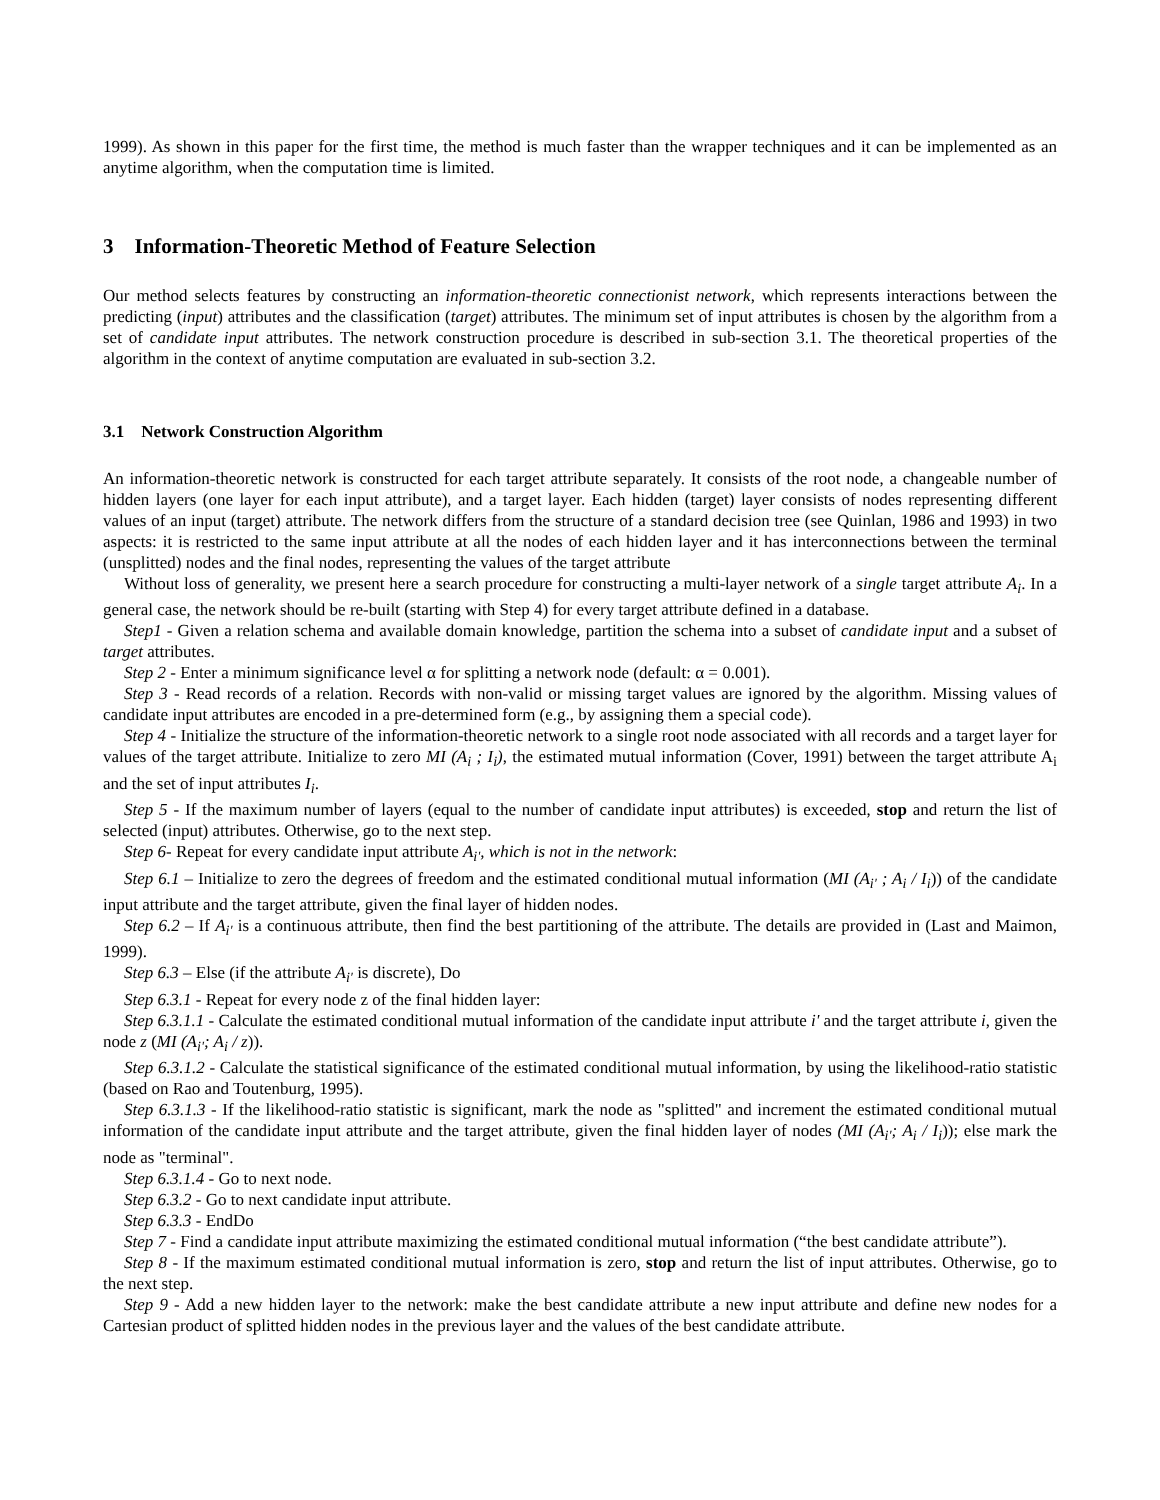1999). As shown in this paper for the first time, the method is much faster than the wrapper techniques and it can be implemented as an anytime algorithm, when the computation time is limited.
3 Information-Theoretic Method of Feature Selection
Our method selects features by constructing an information-theoretic connectionist network, which represents interactions between the predicting (input) attributes and the classification (target) attributes. The minimum set of input attributes is chosen by the algorithm from a set of candidate input attributes. The network construction procedure is described in sub-section 3.1. The theoretical properties of the algorithm in the context of anytime computation are evaluated in sub-section 3.2.
3.1 Network Construction Algorithm
An information-theoretic network is constructed for each target attribute separately. It consists of the root node, a changeable number of hidden layers (one layer for each input attribute), and a target layer. Each hidden (target) layer consists of nodes representing different values of an input (target) attribute. The network differs from the structure of a standard decision tree (see Quinlan, 1986 and 1993) in two aspects: it is restricted to the same input attribute at all the nodes of each hidden layer and it has interconnections between the terminal (unsplitted) nodes and the final nodes, representing the values of the target attribute
Without loss of generality, we present here a search procedure for constructing a multi-layer network of a single target attribute A<sub>i</sub>. In a general case, the network should be re-built (starting with Step 4) for every target attribute defined in a database.
Step1 - Given a relation schema and available domain knowledge, partition the schema into a subset of candidate input and a subset of target attributes.
Step 2 - Enter a minimum significance level α for splitting a network node (default: α = 0.001).
Step 3 - Read records of a relation. Records with non-valid or missing target values are ignored by the algorithm. Missing values of candidate input attributes are encoded in a pre-determined form (e.g., by assigning them a special code).
Step 4 - Initialize the structure of the information-theoretic network to a single root node associated with all records and a target layer for values of the target attribute. Initialize to zero MI (A<sub>i</sub> ; I<sub>i</sub>), the estimated mutual information (Cover, 1991) between the target attribute A<sub>i</sub> and the set of input attributes I<sub>i</sub>.
Step 5 - If the maximum number of layers (equal to the number of candidate input attributes) is exceeded, stop and return the list of selected (input) attributes. Otherwise, go to the next step.
Step 6- Repeat for every candidate input attribute A<sub>i'</sub>, which is not in the network:
Step 6.1 – Initialize to zero the degrees of freedom and the estimated conditional mutual information (MI (A<sub>i'</sub> ; A<sub>i</sub> / I<sub>i</sub>)) of the candidate input attribute and the target attribute, given the final layer of hidden nodes.
Step 6.2 – If A<sub>i'</sub> is a continuous attribute, then find the best partitioning of the attribute. The details are provided in (Last and Maimon, 1999).
Step 6.3 – Else (if the attribute A<sub>i'</sub> is discrete), Do
Step 6.3.1 - Repeat for every node z of the final hidden layer:
Step 6.3.1.1 - Calculate the estimated conditional mutual information of the candidate input attribute i' and the target attribute i, given the node z (MI (A<sub>i'</sub>; A<sub>i</sub> / z)).
Step 6.3.1.2 - Calculate the statistical significance of the estimated conditional mutual information, by using the likelihood-ratio statistic (based on Rao and Toutenburg, 1995).
Step 6.3.1.3 - If the likelihood-ratio statistic is significant, mark the node as "splitted" and increment the estimated conditional mutual information of the candidate input attribute and the target attribute, given the final hidden layer of nodes (MI (A<sub>i'</sub>; A<sub>i</sub> / I<sub>i</sub>)); else mark the node as "terminal".
Step 6.3.1.4 - Go to next node.
Step 6.3.2 - Go to next candidate input attribute.
Step 6.3.3 - EndDo
Step 7 - Find a candidate input attribute maximizing the estimated conditional mutual information (“the best candidate attribute”).
Step 8 - If the maximum estimated conditional mutual information is zero, stop and return the list of input attributes. Otherwise, go to the next step.
Step 9 - Add a new hidden layer to the network: make the best candidate attribute a new input attribute and define new nodes for a Cartesian product of splitted hidden nodes in the previous layer and the values of the best candidate attribute.